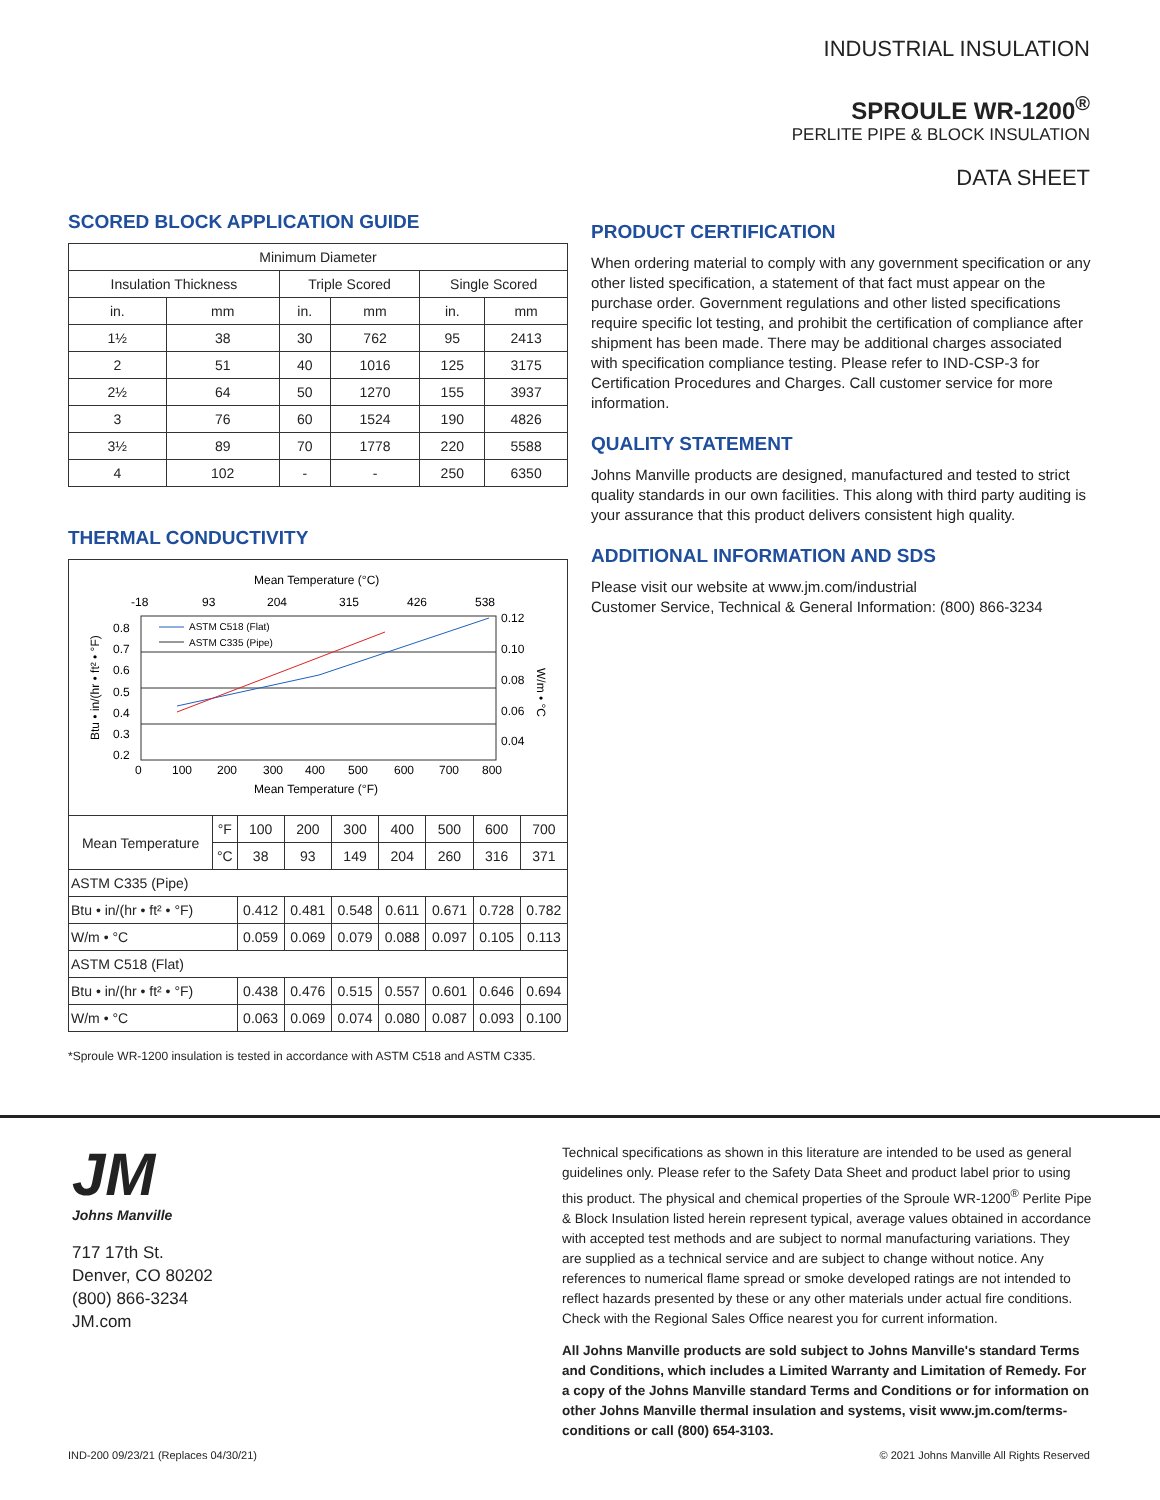INDUSTRIAL INSULATION
SPROULE WR-1200<sup>®</sup>
PERLITE PIPE & BLOCK INSULATION
DATA SHEET
SCORED BLOCK APPLICATION GUIDE
| Minimum Diameter | | | | | |
| --- | --- | --- | --- | --- | --- |
| Insulation Thickness | | Triple Scored | | Single Scored | |
| in. | mm | in. | mm | in. | mm |
| 1½ | 38 | 30 | 762 | 95 | 2413 |
| 2 | 51 | 40 | 1016 | 125 | 3175 |
| 2½ | 64 | 50 | 1270 | 155 | 3937 |
| 3 | 76 | 60 | 1524 | 190 | 4826 |
| 3½ | 89 | 70 | 1778 | 220 | 5588 |
| 4 | 102 | - | - | 250 | 6350 |
THERMAL CONDUCTIVITY
Mean Temperature (°C)
-18
93
204
315
426
538
ASTM C518 (Flat)
ASTM C335 (Pipe)
0.8
0.7
0.6
0.5
0.4
0.3
0.2
0.12
0.10
0.08
0.06
0.04
Btu • in/(hr • ft² • °F)
W/m • °C
0
100
200
300
400
500
600
700
800
Mean Temperature (°F)
| Mean Temperature | °F | 100 | 200 | 300 | 400 | 500 | 600 | 700 |
| | °C | 38 | 93 | 149 | 204 | 260 | 316 | 371 |
| ASTM C335 (Pipe) | | | | | | | | |
| Btu • in/(hr • ft² • °F) | | 0.412 | 0.481 | 0.548 | 0.611 | 0.671 | 0.728 | 0.782 |
| W/m • °C | | 0.059 | 0.069 | 0.079 | 0.088 | 0.097 | 0.105 | 0.113 |
| ASTM C518 (Flat) | | | | | | | | |
| Btu • in/(hr • ft² • °F) | | 0.438 | 0.476 | 0.515 | 0.557 | 0.601 | 0.646 | 0.694 |
| W/m • °C | | 0.063 | 0.069 | 0.074 | 0.080 | 0.087 | 0.093 | 0.100 |
*Sproule WR-1200 insulation is tested in accordance with ASTM C518 and ASTM C335.
PRODUCT CERTIFICATION
When ordering material to comply with any government specification or any other listed specification, a statement of that fact must appear on the purchase order. Government regulations and other listed specifications require specific lot testing, and prohibit the certification of compliance after shipment has been made. There may be additional charges associated with specification compliance testing. Please refer to IND-CSP-3 for Certification Procedures and Charges. Call customer service for more information.
QUALITY STATEMENT
Johns Manville products are designed, manufactured and tested to strict quality standards in our own facilities. This along with third party auditing is your assurance that this product delivers consistent high quality.
ADDITIONAL INFORMATION AND SDS
Please visit our website at www.jm.com/industrial
Customer Service, Technical & General Information: (800) 866-3234
JM
Johns Manville
717 17th St.
Denver, CO 80202
(800) 866-3234
JM.com
Technical specifications as shown in this literature are intended to be used as general guidelines only. Please refer to the Safety Data Sheet and product label prior to using this product. The physical and chemical properties of the Sproule WR-1200<sup>®</sup> Perlite Pipe & Block Insulation listed herein represent typical, average values obtained in accordance with accepted test methods and are subject to normal manufacturing variations. They are supplied as a technical service and are subject to change without notice. Any references to numerical flame spread or smoke developed ratings are not intended to reflect hazards presented by these or any other materials under actual fire conditions. Check with the Regional Sales Office nearest you for current information.
All Johns Manville products are sold subject to Johns Manville's standard Terms and Conditions, which includes a Limited Warranty and Limitation of Remedy. For a copy of the Johns Manville standard Terms and Conditions or for information on other Johns Manville thermal insulation and systems, visit www.jm.com/terms-conditions or call (800) 654-3103.
IND-200 09/23/21 (Replaces 04/30/21) © 2021 Johns Manville All Rights Reserved